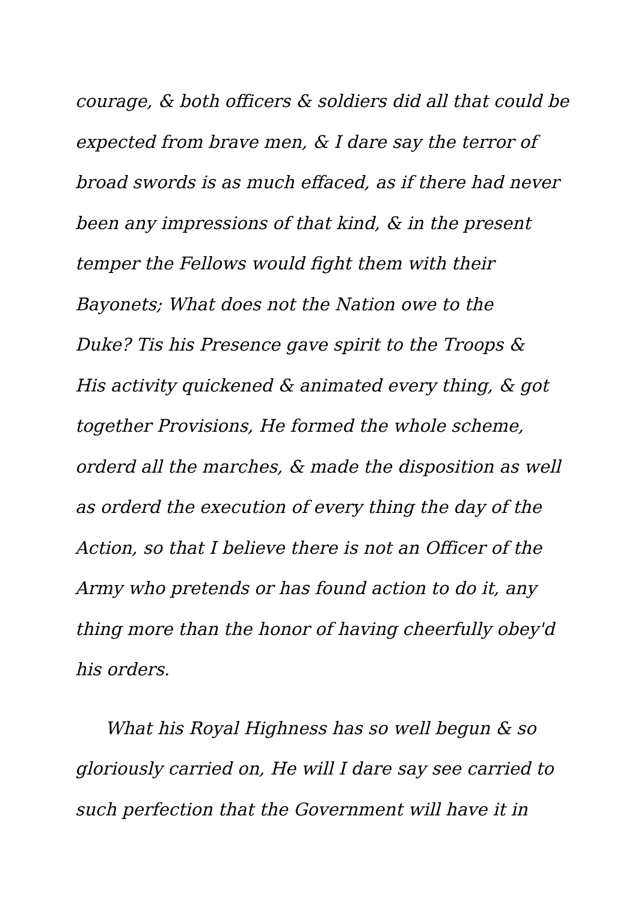courage, & both officers & soldiers did all that could be
expected from brave men, & I dare say the terror of
broad swords is as much effaced, as if there had never
been any impressions of that kind, & in the present
temper the Fellows would fight them with their
Bayonets; What does not the Nation owe to the
Duke? Tis his Presence gave spirit to the Troops &
His activity quickened & animated every thing, & got
together Provisions, He formed the whole scheme,
orderd all the marches, & made the disposition as well
as orderd the execution of every thing the day of the
Action, so that I believe there is not an Officer of the
Army who pretends or has found action to do it, any
thing more than the honor of having cheerfully obey'd
his orders.
What his Royal Highness has so well begun & so
gloriously carried on, He will I dare say see carried to
such perfection that the Government will have it in